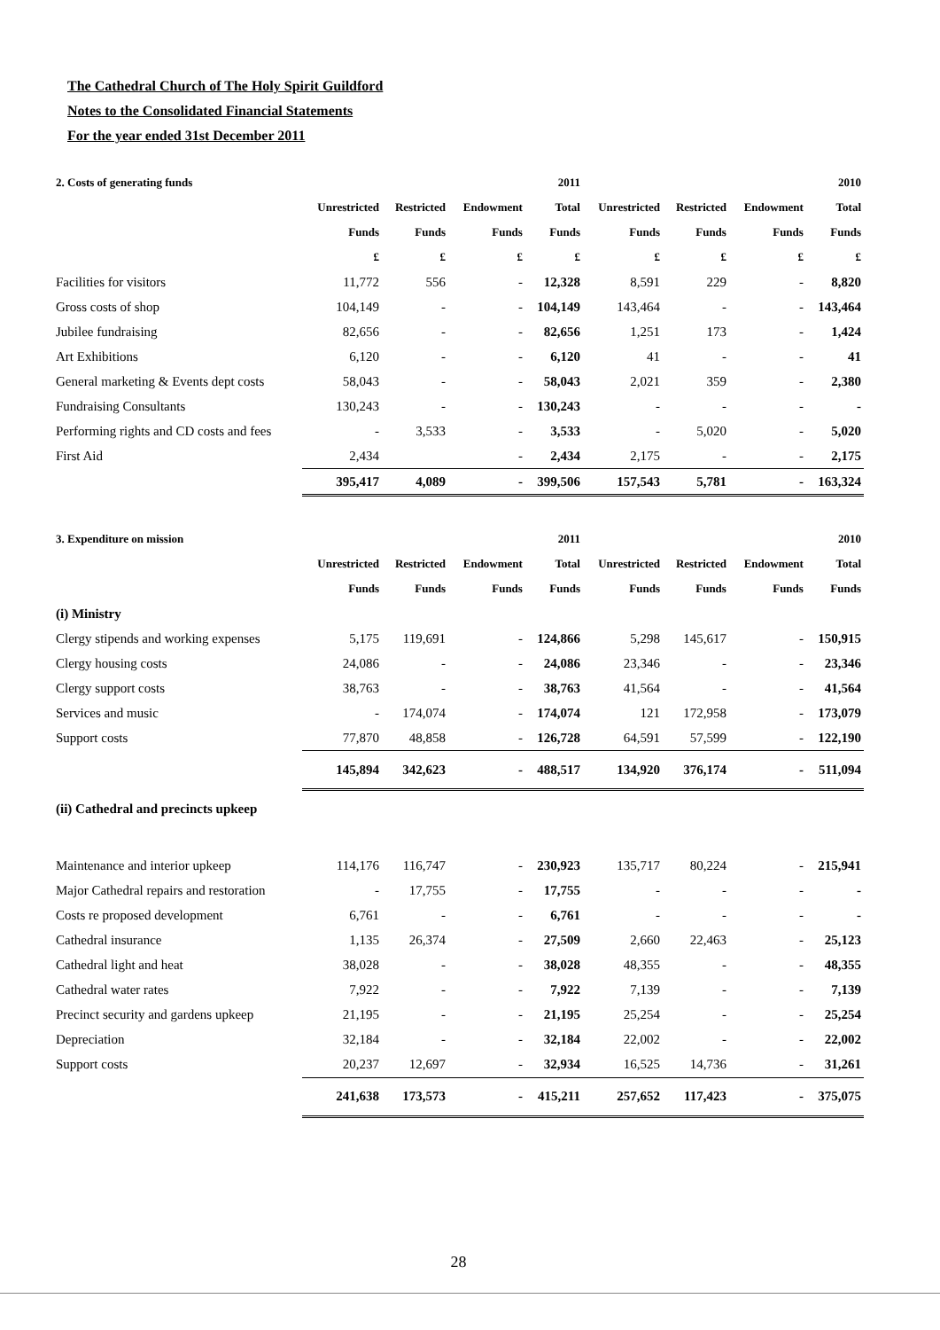The Cathedral Church of The Holy Spirit Guildford
Notes to the Consolidated Financial Statements
For the year ended 31st December 2011
| 2. Costs of generating funds | | | | 2011 | | | | 2010 |
| --- | --- | --- | --- | --- | --- | --- | --- | --- |
| | Unrestricted | Restricted | Endowment | Total | Unrestricted | Restricted | Endowment | Total |
| | Funds | Funds | Funds | Funds | Funds | Funds | Funds | Funds |
| | £ | £ | £ | £ | £ | £ | £ | £ |
| Facilities for visitors | 11,772 | 556 | - | 12,328 | 8,591 | 229 | - | 8,820 |
| Gross costs of shop | 104,149 | - | - | 104,149 | 143,464 | - | - | 143,464 |
| Jubilee fundraising | 82,656 | - | - | 82,656 | 1,251 | 173 | - | 1,424 |
| Art Exhibitions | 6,120 | - | - | 6,120 | 41 | - | - | 41 |
| General marketing & Events dept costs | 58,043 | - | - | 58,043 | 2,021 | 359 | - | 2,380 |
| Fundraising Consultants | 130,243 | - | - | 130,243 | - | - | - | - |
| Performing rights and CD costs and fees | - | 3,533 | - | 3,533 | - | 5,020 | - | 5,020 |
| First Aid | 2,434 | | - | 2,434 | 2,175 | - | - | 2,175 |
| | 395,417 | 4,089 | - | 399,506 | 157,543 | 5,781 | - | 163,324 |
| 3. Expenditure on mission | | | | 2011 | | | | 2010 |
| --- | --- | --- | --- | --- | --- | --- | --- | --- |
| | Unrestricted | Restricted | Endowment | Total | Unrestricted | Restricted | Endowment | Total |
| | Funds | Funds | Funds | Funds | Funds | Funds | Funds | Funds |
| (i) Ministry | | | | | | | | |
| Clergy stipends and working expenses | 5,175 | 119,691 | - | 124,866 | 5,298 | 145,617 | - | 150,915 |
| Clergy housing costs | 24,086 | - | - | 24,086 | 23,346 | - | - | 23,346 |
| Clergy support costs | 38,763 | - | - | 38,763 | 41,564 | - | - | 41,564 |
| Services and music | - | 174,074 | - | 174,074 | 121 | 172,958 | - | 173,079 |
| Support costs | 77,870 | 48,858 | - | 126,728 | 64,591 | 57,599 | - | 122,190 |
| | 145,894 | 342,623 | - | 488,517 | 134,920 | 376,174 | - | 511,094 |
| (ii) Cathedral and precincts upkeep | | | | | | | | |
| Maintenance and interior upkeep | 114,176 | 116,747 | - | 230,923 | 135,717 | 80,224 | - | 215,941 |
| Major Cathedral repairs and restoration | - | 17,755 | - | 17,755 | - | - | - | - |
| Costs re proposed development | 6,761 | - | - | 6,761 | - | - | - | - |
| Cathedral insurance | 1,135 | 26,374 | - | 27,509 | 2,660 | 22,463 | - | 25,123 |
| Cathedral light and heat | 38,028 | - | - | 38,028 | 48,355 | - | - | 48,355 |
| Cathedral water rates | 7,922 | - | - | 7,922 | 7,139 | - | - | 7,139 |
| Precinct security and gardens upkeep | 21,195 | - | - | 21,195 | 25,254 | - | - | 25,254 |
| Depreciation | 32,184 | - | - | 32,184 | 22,002 | - | - | 22,002 |
| Support costs | 20,237 | 12,697 | - | 32,934 | 16,525 | 14,736 | - | 31,261 |
| | 241,638 | 173,573 | - | 415,211 | 257,652 | 117,423 | - | 375,075 |
28